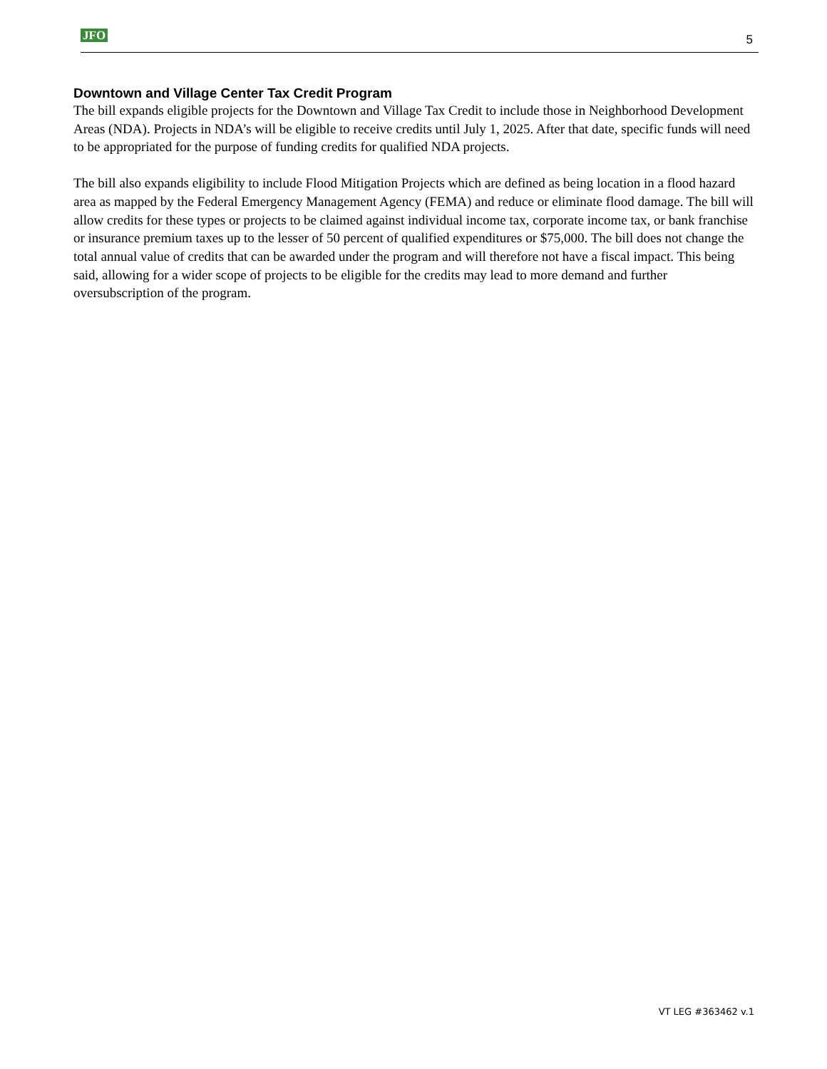JFO 5
Downtown and Village Center Tax Credit Program
The bill expands eligible projects for the Downtown and Village Tax Credit to include those in Neighborhood Development Areas (NDA). Projects in NDA’s will be eligible to receive credits until July 1, 2025. After that date, specific funds will need to be appropriated for the purpose of funding credits for qualified NDA projects.
The bill also expands eligibility to include Flood Mitigation Projects which are defined as being location in a flood hazard area as mapped by the Federal Emergency Management Agency (FEMA) and reduce or eliminate flood damage. The bill will allow credits for these types or projects to be claimed against individual income tax, corporate income tax, or bank franchise or insurance premium taxes up to the lesser of 50 percent of qualified expenditures or $75,000. The bill does not change the total annual value of credits that can be awarded under the program and will therefore not have a fiscal impact. This being said, allowing for a wider scope of projects to be eligible for the credits may lead to more demand and further oversubscription of the program.
VT LEG #363462 v.1